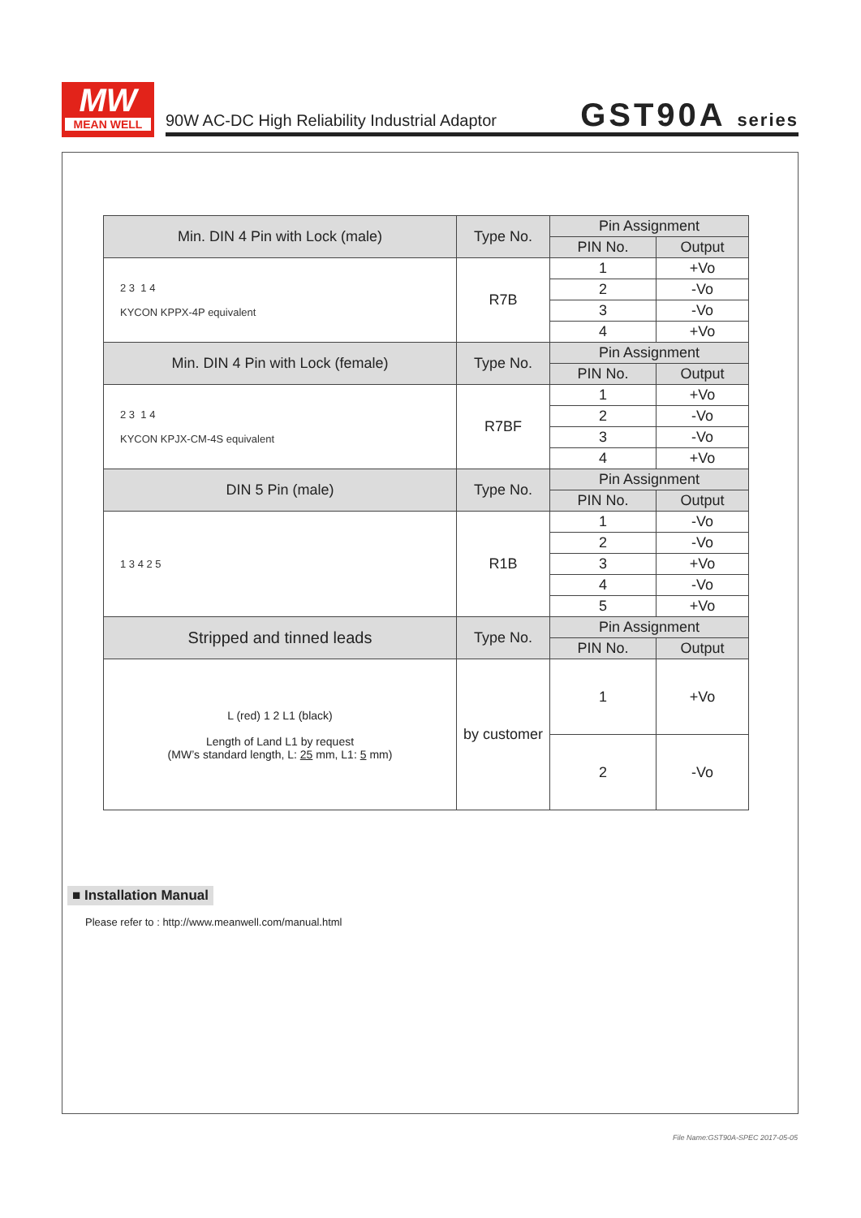MW
MEAN WELL
90W AC-DC High Reliability Industrial Adaptor
GST90A series
| Min. DIN 4 Pin with Lock (male) | Type No. | Pin Assignment | |
| --- | --- | --- | --- |
| | | PIN No. | Output |
| 2 3 1 4 KYCON KPPX-4P equivalent | R7B | 1 | +Vo |
| | | 2 | -Vo |
| | | 3 | -Vo |
| | | 4 | +Vo |
| Min. DIN 4 Pin with Lock (female) | Type No. | Pin Assignment | |
| | | PIN No. | Output |
| 2 3 1 4 KYCON KPJX-CM-4S equivalent | R7BF | 1 | +Vo |
| | | 2 | -Vo |
| | | 3 | -Vo |
| | | 4 | +Vo |
| DIN 5 Pin (male) | Type No. | Pin Assignment | |
| | | PIN No. | Output |
| 1 3 4 2 5 | R1B | 1 | -Vo |
| | | 2 | -Vo |
| | | 3 | +Vo |
| | | 4 | -Vo |
| | | 5 | +Vo |
| Stripped and tinned leads | Type No. | Pin Assignment | |
| | | PIN No. | Output |
| L (red) 1 2 L1 (black) Length of Land L1 by request (MW’s standard length, L: 25 mm, L1: 5 mm) | by customer | 1 | +Vo |
| | | 2 | -Vo |
■ Installation Manual
Please refer to : http://www.meanwell.com/manual.html
File Name:GST90A-SPEC 2017-05-05